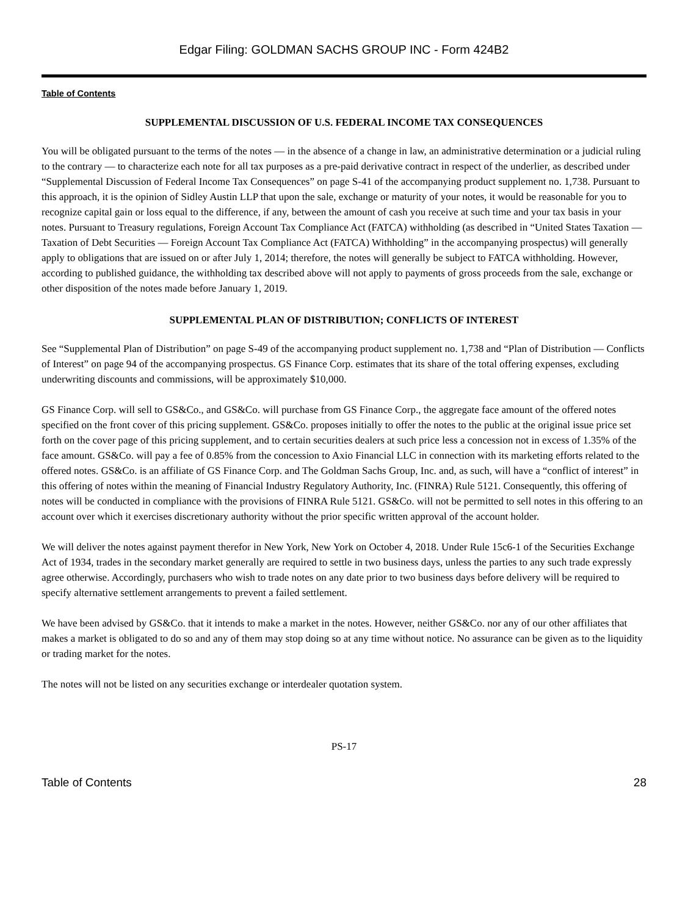Edgar Filing: GOLDMAN SACHS GROUP INC - Form 424B2
Table of Contents
SUPPLEMENTAL DISCUSSION OF U.S. FEDERAL INCOME TAX CONSEQUENCES
You will be obligated pursuant to the terms of the notes — in the absence of a change in law, an administrative determination or a judicial ruling to the contrary — to characterize each note for all tax purposes as a pre-paid derivative contract in respect of the underlier, as described under “Supplemental Discussion of Federal Income Tax Consequences” on page S-41 of the accompanying product supplement no. 1,738. Pursuant to this approach, it is the opinion of Sidley Austin LLP that upon the sale, exchange or maturity of your notes, it would be reasonable for you to recognize capital gain or loss equal to the difference, if any, between the amount of cash you receive at such time and your tax basis in your notes. Pursuant to Treasury regulations, Foreign Account Tax Compliance Act (FATCA) withholding (as described in “United States Taxation — Taxation of Debt Securities — Foreign Account Tax Compliance Act (FATCA) Withholding” in the accompanying prospectus) will generally apply to obligations that are issued on or after July 1, 2014; therefore, the notes will generally be subject to FATCA withholding. However, according to published guidance, the withholding tax described above will not apply to payments of gross proceeds from the sale, exchange or other disposition of the notes made before January 1, 2019.
SUPPLEMENTAL PLAN OF DISTRIBUTION; CONFLICTS OF INTEREST
See “Supplemental Plan of Distribution” on page S-49 of the accompanying product supplement no. 1,738 and “Plan of Distribution — Conflicts of Interest” on page 94 of the accompanying prospectus. GS Finance Corp. estimates that its share of the total offering expenses, excluding underwriting discounts and commissions, will be approximately $10,000.
GS Finance Corp. will sell to GS&Co., and GS&Co. will purchase from GS Finance Corp., the aggregate face amount of the offered notes specified on the front cover of this pricing supplement. GS&Co. proposes initially to offer the notes to the public at the original issue price set forth on the cover page of this pricing supplement, and to certain securities dealers at such price less a concession not in excess of 1.35% of the face amount. GS&Co. will pay a fee of 0.85% from the concession to Axio Financial LLC in connection with its marketing efforts related to the offered notes. GS&Co. is an affiliate of GS Finance Corp. and The Goldman Sachs Group, Inc. and, as such, will have a “conflict of interest” in this offering of notes within the meaning of Financial Industry Regulatory Authority, Inc. (FINRA) Rule 5121. Consequently, this offering of notes will be conducted in compliance with the provisions of FINRA Rule 5121. GS&Co. will not be permitted to sell notes in this offering to an account over which it exercises discretionary authority without the prior specific written approval of the account holder.
We will deliver the notes against payment therefor in New York, New York on October 4, 2018. Under Rule 15c6-1 of the Securities Exchange Act of 1934, trades in the secondary market generally are required to settle in two business days, unless the parties to any such trade expressly agree otherwise. Accordingly, purchasers who wish to trade notes on any date prior to two business days before delivery will be required to specify alternative settlement arrangements to prevent a failed settlement.
We have been advised by GS&Co. that it intends to make a market in the notes. However, neither GS&Co. nor any of our other affiliates that makes a market is obligated to do so and any of them may stop doing so at any time without notice. No assurance can be given as to the liquidity or trading market for the notes.
The notes will not be listed on any securities exchange or interdealer quotation system.
PS-17
Table of Contents 28